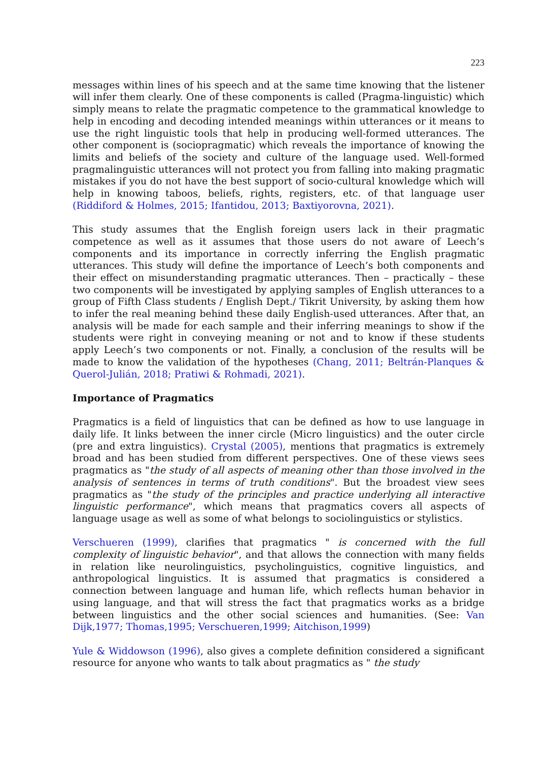223
messages within lines of his speech and at the same time knowing that the listener will infer them clearly. One of these components is called (Pragma-linguistic) which simply means to relate the pragmatic competence to the grammatical knowledge to help in encoding and decoding intended meanings within utterances or it means to use the right linguistic tools that help in producing well-formed utterances. The other component is (sociopragmatic) which reveals the importance of knowing the limits and beliefs of the society and culture of the language used. Well-formed pragmalinguistic utterances will not protect you from falling into making pragmatic mistakes if you do not have the best support of socio-cultural knowledge which will help in knowing taboos, beliefs, rights, registers, etc. of that language user (Riddiford & Holmes, 2015; Ifantidou, 2013; Baxtiyorovna, 2021).
This study assumes that the English foreign users lack in their pragmatic competence as well as it assumes that those users do not aware of Leech’s components and its importance in correctly inferring the English pragmatic utterances. This study will define the importance of Leech’s both components and their effect on misunderstanding pragmatic utterances. Then – practically – these two components will be investigated by applying samples of English utterances to a group of Fifth Class students / English Dept./ Tikrit University, by asking them how to infer the real meaning behind these daily English-used utterances. After that, an analysis will be made for each sample and their inferring meanings to show if the students were right in conveying meaning or not and to know if these students apply Leech’s two components or not. Finally, a conclusion of the results will be made to know the validation of the hypotheses (Chang, 2011; Beltrán-Planques & Querol-Julián, 2018; Pratiwi & Rohmadi, 2021).
Importance of Pragmatics
Pragmatics is a field of linguistics that can be defined as how to use language in daily life. It links between the inner circle (Micro linguistics) and the outer circle (pre and extra linguistics). Crystal (2005), mentions that pragmatics is extremely broad and has been studied from different perspectives. One of these views sees pragmatics as "the study of all aspects of meaning other than those involved in the analysis of sentences in terms of truth conditions". But the broadest view sees pragmatics as "the study of the principles and practice underlying all interactive linguistic performance", which means that pragmatics covers all aspects of language usage as well as some of what belongs to sociolinguistics or stylistics.
Verschueren (1999), clarifies that pragmatics " is concerned with the full complexity of linguistic behavior", and that allows the connection with many fields in relation like neurolinguistics, psycholinguistics, cognitive linguistics, and anthropological linguistics. It is assumed that pragmatics is considered a connection between language and human life, which reflects human behavior in using language, and that will stress the fact that pragmatics works as a bridge between linguistics and the other social sciences and humanities. (See: Van Dijk,1977; Thomas,1995; Verschueren,1999; Aitchison,1999)
Yule & Widdowson (1996), also gives a complete definition considered a significant resource for anyone who wants to talk about pragmatics as " the study